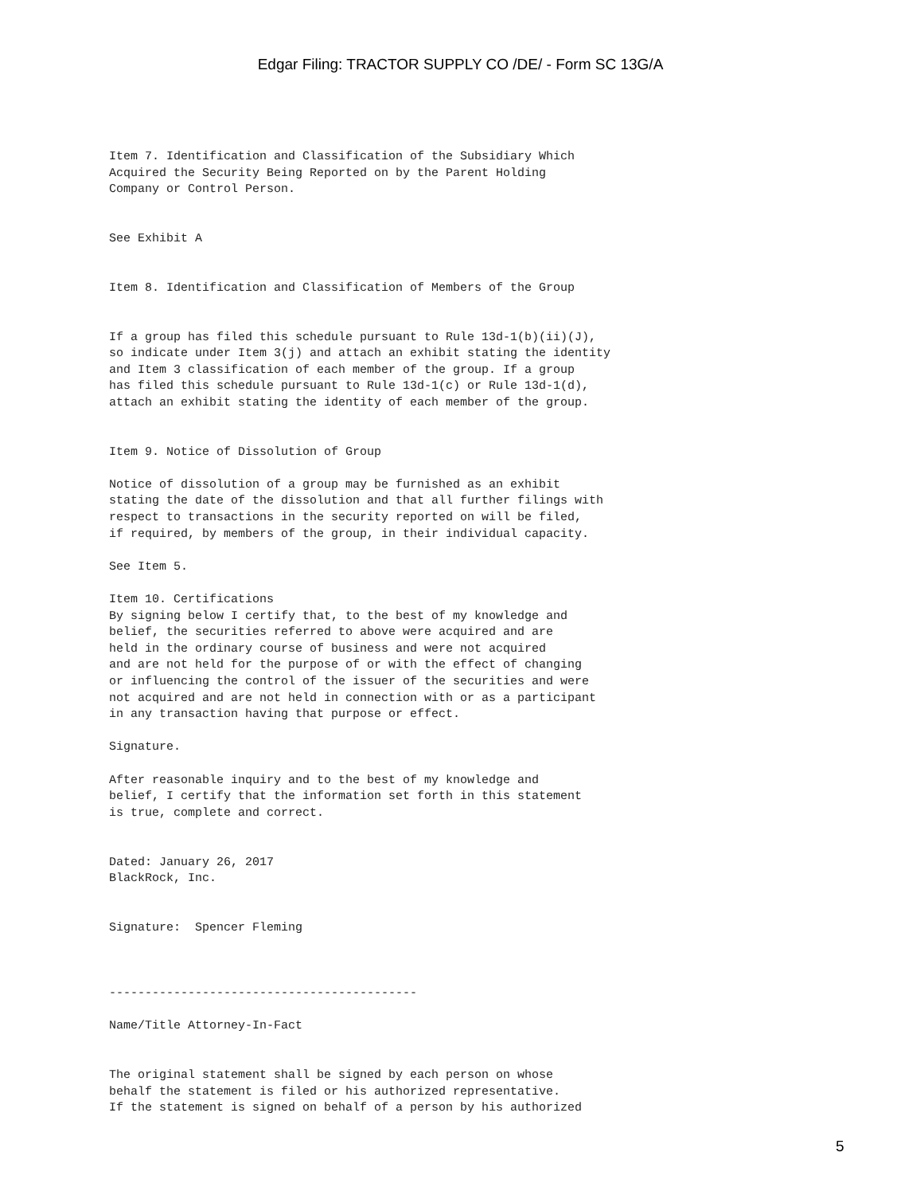Edgar Filing: TRACTOR SUPPLY CO /DE/ - Form SC 13G/A
Item 7. Identification and Classification of the Subsidiary Which
Acquired the Security Being Reported on by the Parent Holding
Company or Control Person.


See Exhibit A


Item 8. Identification and Classification of Members of the Group


If a group has filed this schedule pursuant to Rule 13d-1(b)(ii)(J),
so indicate under Item 3(j) and attach an exhibit stating the identity
and Item 3 classification of each member of the group. If a group
has filed this schedule pursuant to Rule 13d-1(c) or Rule 13d-1(d),
attach an exhibit stating the identity of each member of the group.


Item 9. Notice of Dissolution of Group

Notice of dissolution of a group may be furnished as an exhibit
stating the date of the dissolution and that all further filings with
respect to transactions in the security reported on will be filed,
if required, by members of the group, in their individual capacity.

See Item 5.

Item 10. Certifications
By signing below I certify that, to the best of my knowledge and
belief, the securities referred to above were acquired and are
held in the ordinary course of business and were not acquired
and are not held for the purpose of or with the effect of changing
or influencing the control of the issuer of the securities and were
not acquired and are not held in connection with or as a participant
in any transaction having that purpose or effect.

Signature.

After reasonable inquiry and to the best of my knowledge and
belief, I certify that the information set forth in this statement
is true, complete and correct.


Dated: January 26, 2017
BlackRock, Inc.


Signature:  Spencer Fleming



-------------------------------------------

Name/Title Attorney-In-Fact


The original statement shall be signed by each person on whose
behalf the statement is filed or his authorized representative.
If the statement is signed on behalf of a person by his authorized
5